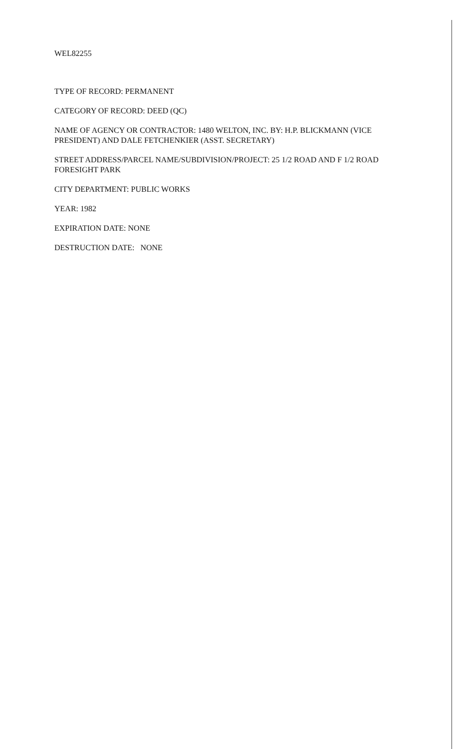WEL82255
TYPE OF RECORD: PERMANENT
CATEGORY OF RECORD: DEED (QC)
NAME OF AGENCY OR CONTRACTOR: 1480 WELTON, INC. BY: H.P. BLICKMANN (VICE PRESIDENT) AND DALE FETCHENKIER (ASST. SECRETARY)
STREET ADDRESS/PARCEL NAME/SUBDIVISION/PROJECT: 25 1/2 ROAD AND F 1/2 ROAD FORESIGHT PARK
CITY DEPARTMENT: PUBLIC WORKS
YEAR: 1982
EXPIRATION DATE: NONE
DESTRUCTION DATE: NONE